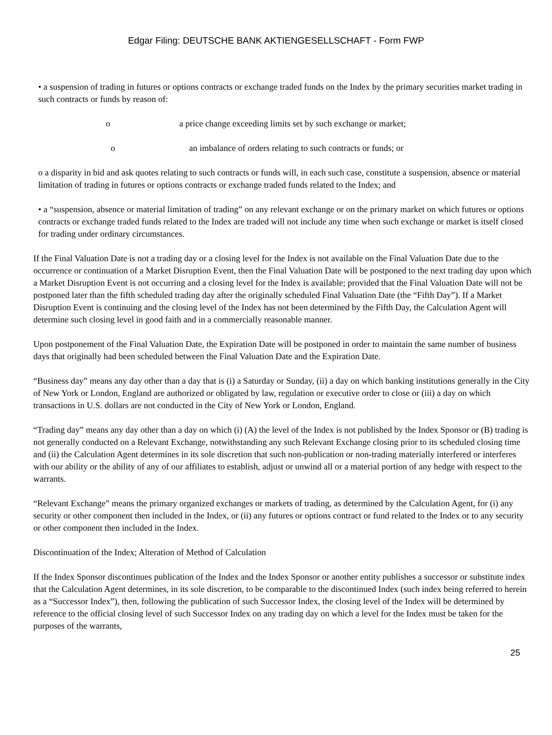Edgar Filing: DEUTSCHE BANK AKTIENGESELLSCHAFT - Form FWP
• a suspension of trading in futures or options contracts or exchange traded funds on the Index by the primary securities market trading in such contracts or funds by reason of:
o a price change exceeding limits set by such exchange or market;
o an imbalance of orders relating to such contracts or funds; or
o a disparity in bid and ask quotes relating to such contracts or funds will, in each such case, constitute a suspension, absence or material limitation of trading in futures or options contracts or exchange traded funds related to the Index; and
• a “suspension, absence or material limitation of trading” on any relevant exchange or on the primary market on which futures or options contracts or exchange traded funds related to the Index are traded will not include any time when such exchange or market is itself closed for trading under ordinary circumstances.
If the Final Valuation Date is not a trading day or a closing level for the Index is not available on the Final Valuation Date due to the occurrence or continuation of a Market Disruption Event, then the Final Valuation Date will be postponed to the next trading day upon which a Market Disruption Event is not occurring and a closing level for the Index is available; provided that the Final Valuation Date will not be postponed later than the fifth scheduled trading day after the originally scheduled Final Valuation Date (the “Fifth Day”). If a Market Disruption Event is continuing and the closing level of the Index has not been determined by the Fifth Day, the Calculation Agent will determine such closing level in good faith and in a commercially reasonable manner.
Upon postponement of the Final Valuation Date, the Expiration Date will be postponed in order to maintain the same number of business days that originally had been scheduled between the Final Valuation Date and the Expiration Date.
“Business day” means any day other than a day that is (i) a Saturday or Sunday, (ii) a day on which banking institutions generally in the City of New York or London, England are authorized or obligated by law, regulation or executive order to close or (iii) a day on which transactions in U.S. dollars are not conducted in the City of New York or London, England.
“Trading day” means any day other than a day on which (i) (A) the level of the Index is not published by the Index Sponsor or (B) trading is not generally conducted on a Relevant Exchange, notwithstanding any such Relevant Exchange closing prior to its scheduled closing time and (ii) the Calculation Agent determines in its sole discretion that such non-publication or non-trading materially interfered or interferes with our ability or the ability of any of our affiliates to establish, adjust or unwind all or a material portion of any hedge with respect to the warrants.
“Relevant Exchange” means the primary organized exchanges or markets of trading, as determined by the Calculation Agent, for (i) any security or other component then included in the Index, or (ii) any futures or options contract or fund related to the Index or to any security or other component then included in the Index.
Discontinuation of the Index; Alteration of Method of Calculation
If the Index Sponsor discontinues publication of the Index and the Index Sponsor or another entity publishes a successor or substitute index that the Calculation Agent determines, in its sole discretion, to be comparable to the discontinued Index (such index being referred to herein as a “Successor Index”), then, following the publication of such Successor Index, the closing level of the Index will be determined by reference to the official closing level of such Successor Index on any trading day on which a level for the Index must be taken for the purposes of the warrants,
25